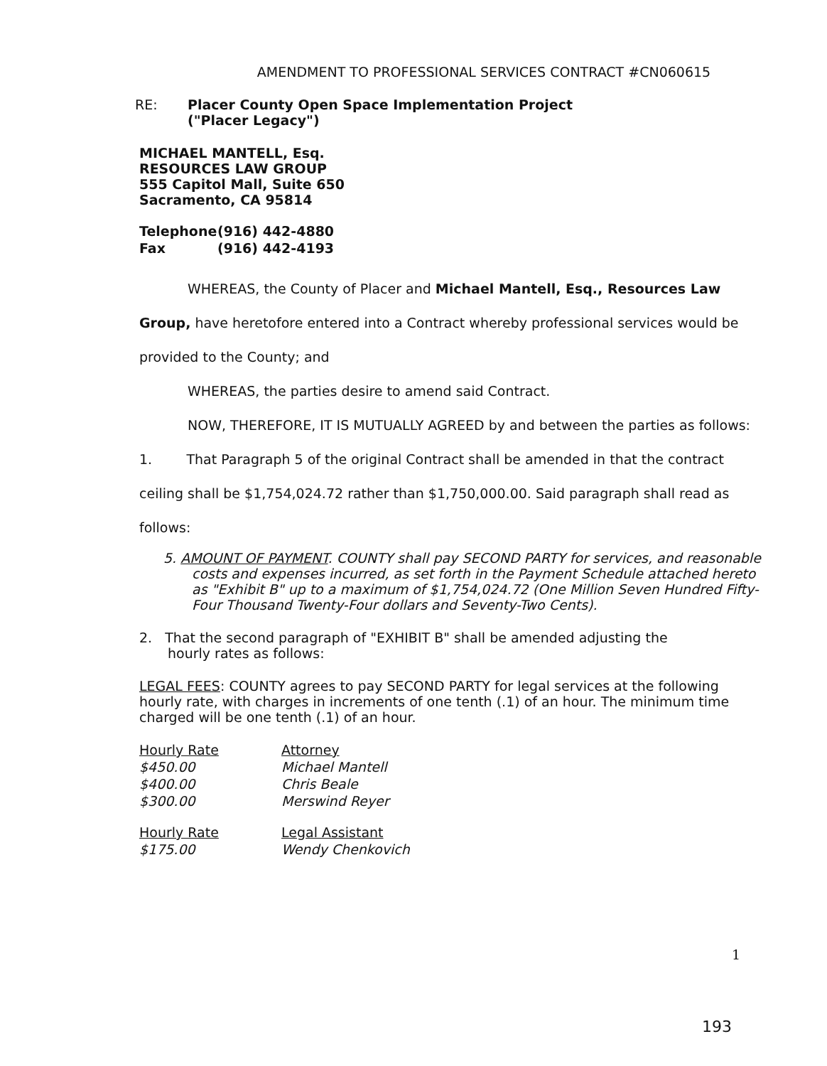AMENDMENT TO PROFESSIONAL SERVICES CONTRACT #CN060615
| RE: | Placer County Open Space Implementation Project ("Placer Legacy") |
MICHAEL MANTELL, Esq.
RESOURCES LAW GROUP
555 Capitol Mall, Suite 650
Sacramento, CA 95814
| Telephone | (916) 442-4880 |
| Fax | (916) 442-4193 |
WHEREAS, the County of Placer and Michael Mantell, Esq., Resources Law Group, have heretofore entered into a Contract whereby professional services would be provided to the County; and
WHEREAS, the parties desire to amend said Contract.
NOW, THEREFORE, IT IS MUTUALLY AGREED by and between the parties as follows:
1. That Paragraph 5 of the original Contract shall be amended in that the contract ceiling shall be $1,754,024.72 rather than $1,750,000.00. Said paragraph shall read as follows:
5. AMOUNT OF PAYMENT. COUNTY shall pay SECOND PARTY for services, and reasonable costs and expenses incurred, as set forth in the Payment Schedule attached hereto as "Exhibit B" up to a maximum of $1,754,024.72 (One Million Seven Hundred Fifty- Four Thousand Twenty-Four dollars and Seventy-Two Cents).
2. That the second paragraph of "EXHIBIT B" shall be amended adjusting the hourly rates as follows:
LEGAL FEES: COUNTY agrees to pay SECOND PARTY for legal services at the following hourly rate, with charges in increments of one tenth (.1) of an hour. The minimum time charged will be one tenth (.1) of an hour.
| Hourly Rate | Attorney |
| $450.00 | Michael Mantell |
| $400.00 | Chris Beale |
| $300.00 | Merswind Reyer |
| Hourly Rate | Legal Assistant |
| $175.00 | Wendy Chenkovich |
1
193